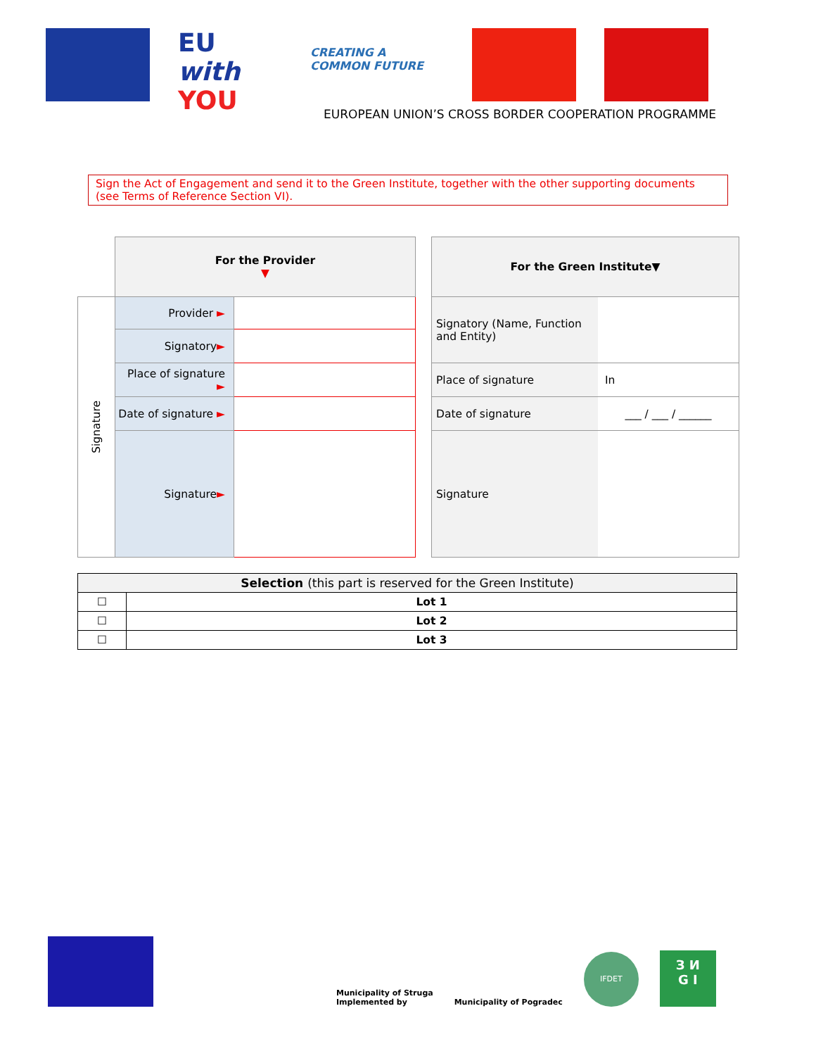EU with YOU
CREATING A COMMON FUTURE
EUROPEAN UNION’S CROSS BORDER COOPERATION PROGRAMME
Sign the Act of Engagement and send it to the Green Institute, together with the other supporting documents (see Terms of Reference Section VI).
| | For the Provider ▼ | |
| Signature | Provider ► | |
| | Signatory ► | |
| | Place of signature ► | |
| | Date of signature ► | |
| | Signature ► | |
| For the Green Institute▼ | |
| --- | --- |
| Signatory (Name, Function and Entity) | |
| Place of signature | In |
| Date of signature | ___ / ___ / ______ |
| Signature | |
| Selection (this part is reserved for the Green Institute) | |
| ☐ | Lot 1 |
| ☐ | Lot 2 |
| ☐ | Lot 3 |
Municipality of Struga
Implemented by
Municipality of Pogradec
IFDET
З И
G I